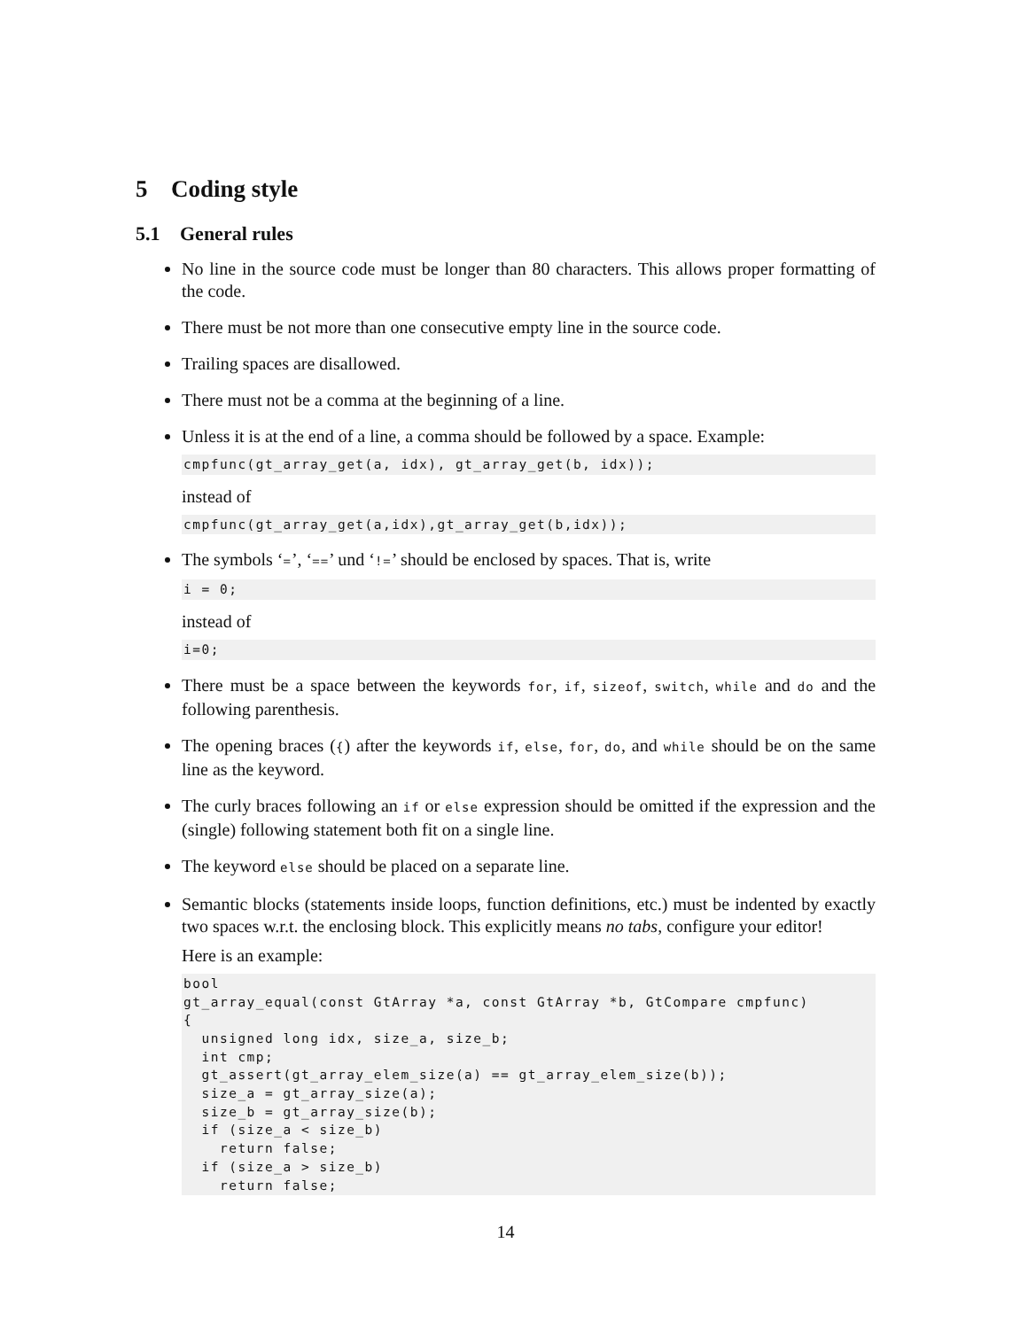5 Coding style
5.1 General rules
No line in the source code must be longer than 80 characters. This allows proper formatting of the code.
There must be not more than one consecutive empty line in the source code.
Trailing spaces are disallowed.
There must not be a comma at the beginning of a line.
Unless it is at the end of a line, a comma should be followed by a space. Example:
cmpfunc(gt_array_get(a, idx), gt_array_get(b, idx));
instead of
cmpfunc(gt_array_get(a,idx),gt_array_get(b,idx));
The symbols ‘=’, ‘==’ und ‘!=’ should be enclosed by spaces. That is, write
i = 0;
instead of
i=0;
There must be a space between the keywords for, if, sizeof, switch, while and do and the following parenthesis.
The opening braces ({) after the keywords if, else, for, do, and while should be on the same line as the keyword.
The curly braces following an if or else expression should be omitted if the expression and the (single) following statement both fit on a single line.
The keyword else should be placed on a separate line.
Semantic blocks (statements inside loops, function definitions, etc.) must be indented by exactly two spaces w.r.t. the enclosing block. This explicitly means no tabs, configure your editor!
Here is an example:
bool
gt_array_equal(const GtArray *a, const GtArray *b, GtCompare cmpfunc)
{
  unsigned long idx, size_a, size_b;
  int cmp;
  gt_assert(gt_array_elem_size(a) == gt_array_elem_size(b));
  size_a = gt_array_size(a);
  size_b = gt_array_size(b);
  if (size_a < size_b)
    return false;
  if (size_a > size_b)
    return false;
14